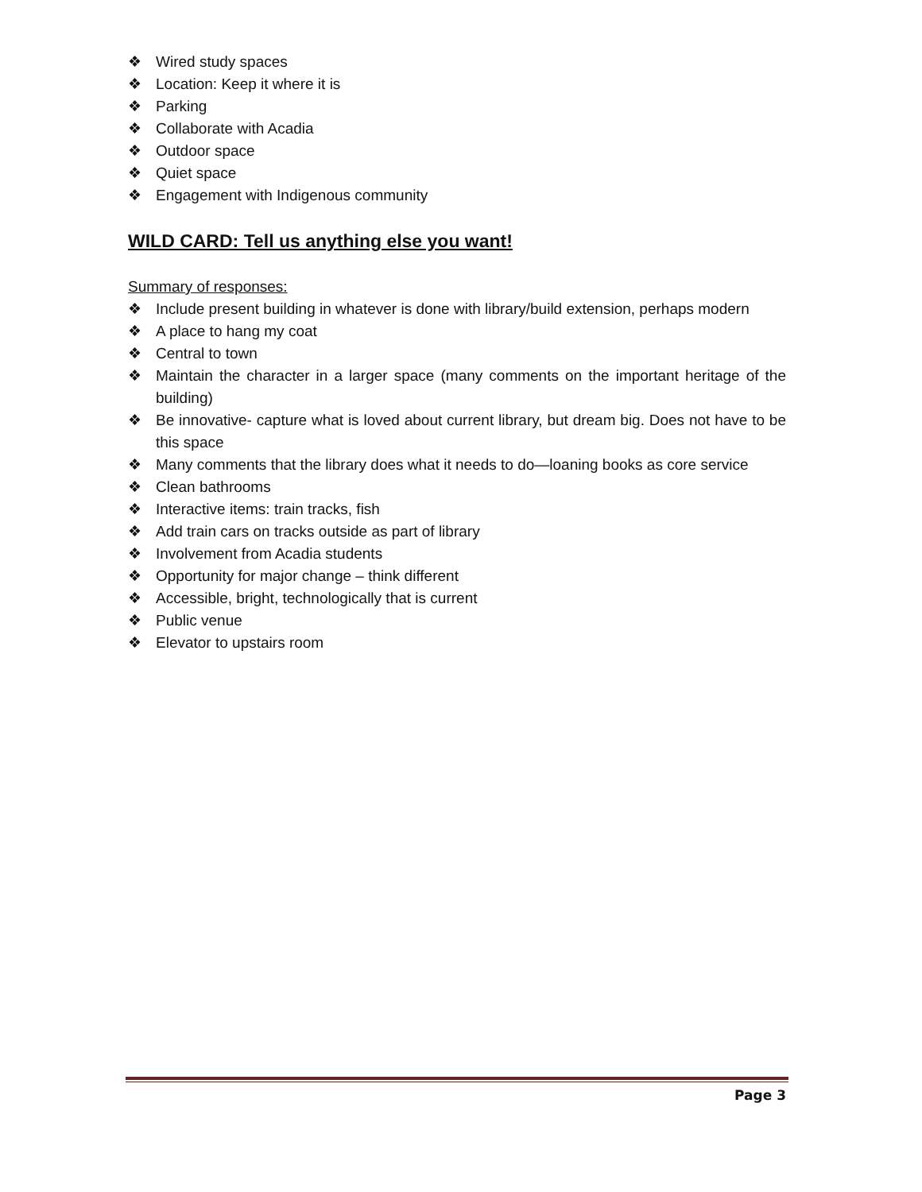❖ Wired study spaces
❖ Location: Keep it where it is
❖ Parking
❖ Collaborate with Acadia
❖ Outdoor space
❖ Quiet space
❖ Engagement with Indigenous community
WILD CARD: Tell us anything else you want!
Summary of responses:
❖ Include present building in whatever is done with library/build extension, perhaps modern
❖ A place to hang my coat
❖ Central to town
❖ Maintain the character in a larger space (many comments on the important heritage of the building)
❖ Be innovative- capture what is loved about current library, but dream big. Does not have to be this space
❖ Many comments that the library does what it needs to do—loaning books as core service
❖ Clean bathrooms
❖ Interactive items: train tracks, fish
❖ Add train cars on tracks outside as part of library
❖ Involvement from Acadia students
❖ Opportunity for major change – think different
❖ Accessible, bright, technologically that is current
❖ Public venue
❖ Elevator to upstairs room
Page 3